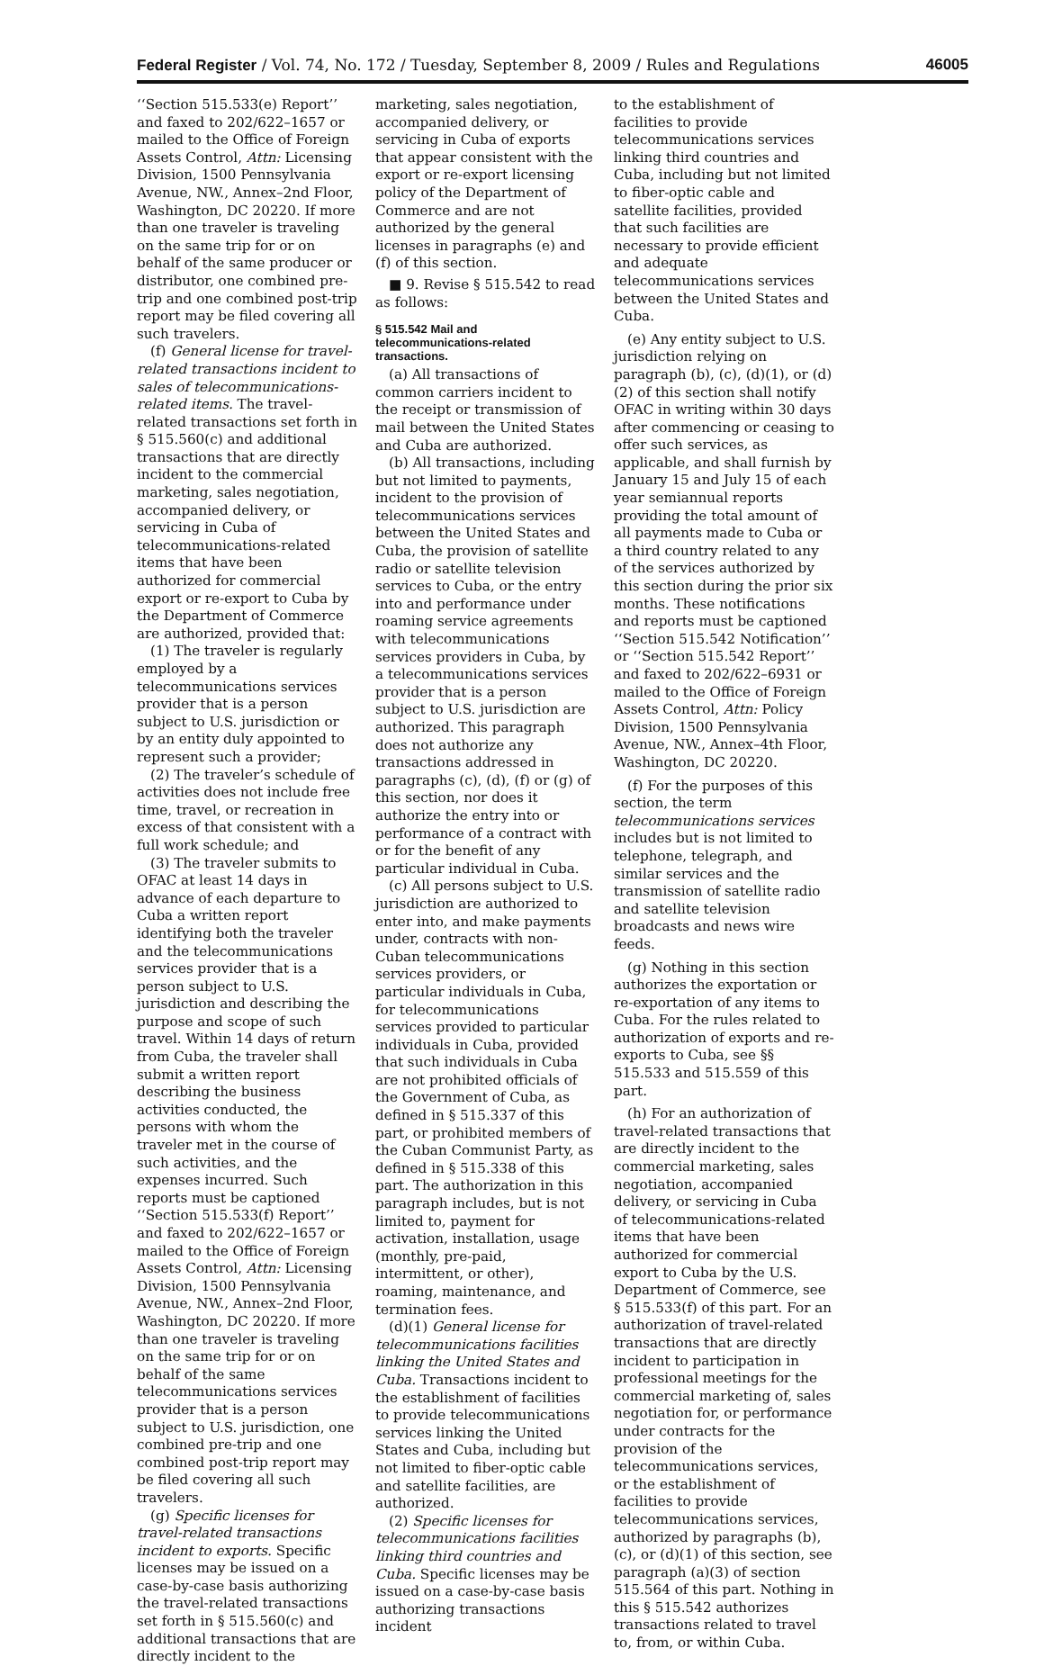Federal Register / Vol. 74, No. 172 / Tuesday, September 8, 2009 / Rules and Regulations 46005
‘‘Section 515.533(e) Report’’ and faxed to 202/622–1657 or mailed to the Office of Foreign Assets Control, Attn: Licensing Division, 1500 Pennsylvania Avenue, NW., Annex–2nd Floor, Washington, DC 20220. If more than one traveler is traveling on the same trip for or on behalf of the same producer or distributor, one combined pre-trip and one combined post-trip report may be filed covering all such travelers.
(f) General license for travel-related transactions incident to sales of telecommunications-related items. The travel-related transactions set forth in § 515.560(c) and additional transactions that are directly incident to the commercial marketing, sales negotiation, accompanied delivery, or servicing in Cuba of telecommunications-related items that have been authorized for commercial export or re-export to Cuba by the Department of Commerce are authorized, provided that:
(1) The traveler is regularly employed by a telecommunications services provider that is a person subject to U.S. jurisdiction or by an entity duly appointed to represent such a provider;
(2) The traveler’s schedule of activities does not include free time, travel, or recreation in excess of that consistent with a full work schedule; and
(3) The traveler submits to OFAC at least 14 days in advance of each departure to Cuba a written report identifying both the traveler and the telecommunications services provider that is a person subject to U.S. jurisdiction and describing the purpose and scope of such travel. Within 14 days of return from Cuba, the traveler shall submit a written report describing the business activities conducted, the persons with whom the traveler met in the course of such activities, and the expenses incurred. Such reports must be captioned ‘‘Section 515.533(f) Report’’ and faxed to 202/622–1657 or mailed to the Office of Foreign Assets Control, Attn: Licensing Division, 1500 Pennsylvania Avenue, NW., Annex–2nd Floor, Washington, DC 20220. If more than one traveler is traveling on the same trip for or on behalf of the same telecommunications services provider that is a person subject to U.S. jurisdiction, one combined pre-trip and one combined post-trip report may be filed covering all such travelers.
(g) Specific licenses for travel-related transactions incident to exports. Specific licenses may be issued on a case-by-case basis authorizing the travel-related transactions set forth in § 515.560(c) and additional transactions that are directly incident to the
marketing, sales negotiation, accompanied delivery, or servicing in Cuba of exports that appear consistent with the export or re-export licensing policy of the Department of Commerce and are not authorized by the general licenses in paragraphs (e) and (f) of this section.
■ 9. Revise § 515.542 to read as follows:
§ 515.542 Mail and telecommunications-related transactions.
(a) All transactions of common carriers incident to the receipt or transmission of mail between the United States and Cuba are authorized.
(b) All transactions, including but not limited to payments, incident to the provision of telecommunications services between the United States and Cuba, the provision of satellite radio or satellite television services to Cuba, or the entry into and performance under roaming service agreements with telecommunications services providers in Cuba, by a telecommunications services provider that is a person subject to U.S. jurisdiction are authorized. This paragraph does not authorize any transactions addressed in paragraphs (c), (d), (f) or (g) of this section, nor does it authorize the entry into or performance of a contract with or for the benefit of any particular individual in Cuba.
(c) All persons subject to U.S. jurisdiction are authorized to enter into, and make payments under, contracts with non-Cuban telecommunications services providers, or particular individuals in Cuba, for telecommunications services provided to particular individuals in Cuba, provided that such individuals in Cuba are not prohibited officials of the Government of Cuba, as defined in § 515.337 of this part, or prohibited members of the Cuban Communist Party, as defined in § 515.338 of this part. The authorization in this paragraph includes, but is not limited to, payment for activation, installation, usage (monthly, pre-paid, intermittent, or other), roaming, maintenance, and termination fees.
(d)(1) General license for telecommunications facilities linking the United States and Cuba. Transactions incident to the establishment of facilities to provide telecommunications services linking the United States and Cuba, including but not limited to fiber-optic cable and satellite facilities, are authorized.
(2) Specific licenses for telecommunications facilities linking third countries and Cuba. Specific licenses may be issued on a case-by-case basis authorizing transactions incident
to the establishment of facilities to provide telecommunications services linking third countries and Cuba, including but not limited to fiber-optic cable and satellite facilities, provided that such facilities are necessary to provide efficient and adequate telecommunications services between the United States and Cuba.
(e) Any entity subject to U.S. jurisdiction relying on paragraph (b), (c), (d)(1), or (d)(2) of this section shall notify OFAC in writing within 30 days after commencing or ceasing to offer such services, as applicable, and shall furnish by January 15 and July 15 of each year semiannual reports providing the total amount of all payments made to Cuba or a third country related to any of the services authorized by this section during the prior six months. These notifications and reports must be captioned ‘‘Section 515.542 Notification’’ or ‘‘Section 515.542 Report’’ and faxed to 202/622–6931 or mailed to the Office of Foreign Assets Control, Attn: Policy Division, 1500 Pennsylvania Avenue, NW., Annex–4th Floor, Washington, DC 20220.
(f) For the purposes of this section, the term telecommunications services includes but is not limited to telephone, telegraph, and similar services and the transmission of satellite radio and satellite television broadcasts and news wire feeds.
(g) Nothing in this section authorizes the exportation or re-exportation of any items to Cuba. For the rules related to authorization of exports and re-exports to Cuba, see §§ 515.533 and 515.559 of this part.
(h) For an authorization of travel-related transactions that are directly incident to the commercial marketing, sales negotiation, accompanied delivery, or servicing in Cuba of telecommunications-related items that have been authorized for commercial export to Cuba by the U.S. Department of Commerce, see § 515.533(f) of this part. For an authorization of travel-related transactions that are directly incident to participation in professional meetings for the commercial marketing of, sales negotiation for, or performance under contracts for the provision of the telecommunications services, or the establishment of facilities to provide telecommunications services, authorized by paragraphs (b), (c), or (d)(1) of this section, see paragraph (a)(3) of section 515.564 of this part. Nothing in this § 515.542 authorizes transactions related to travel to, from, or within Cuba.